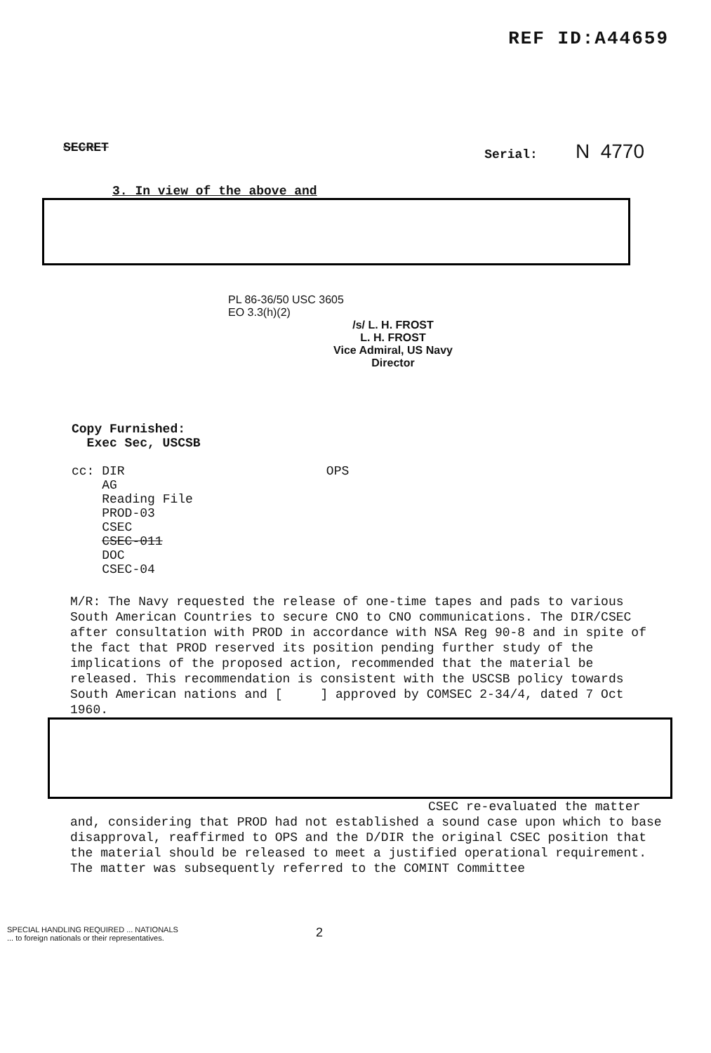REF ID:A44659
SECRET Serial: N 4770
3. In view of the above and
PL 86-36/50 USC 3605
EO 3.3(h)(2)
/s/ L. H. FROST
L. H. FROST
Vice Admiral, US Navy
Director
Copy Furnished:
Exec Sec, USCSB
cc: DIR
AG
Reading File
PROD-03
CSEC
CSEC-011
DOC
CSEC-04 OPS
M/R: The Navy requested the release of one-time tapes and pads to various South American Countries to secure CNO to CNO communications. The DIR/CSEC after consultation with PROD in accordance with NSA Reg 90-8 and in spite of the fact that PROD reserved its position pending further study of the implications of the proposed action, recommended that the material be released. This recommendation is consistent with the USCSB policy towards South American nations and [ ] approved by COMSEC 2-34/4, dated 7 Oct 1960.
CSEC re-evaluated the matter and, considering that PROD had not established a sound case upon which to base disapproval, reaffirmed to OPS and the D/DIR the original CSEC position that the material should be released to meet a justified operational requirement. The matter was subsequently referred to the COMINT Committee
SPECIAL HANDLING REQUIRED ... NATIONALS
... to foreign nationals or their representatives. 2